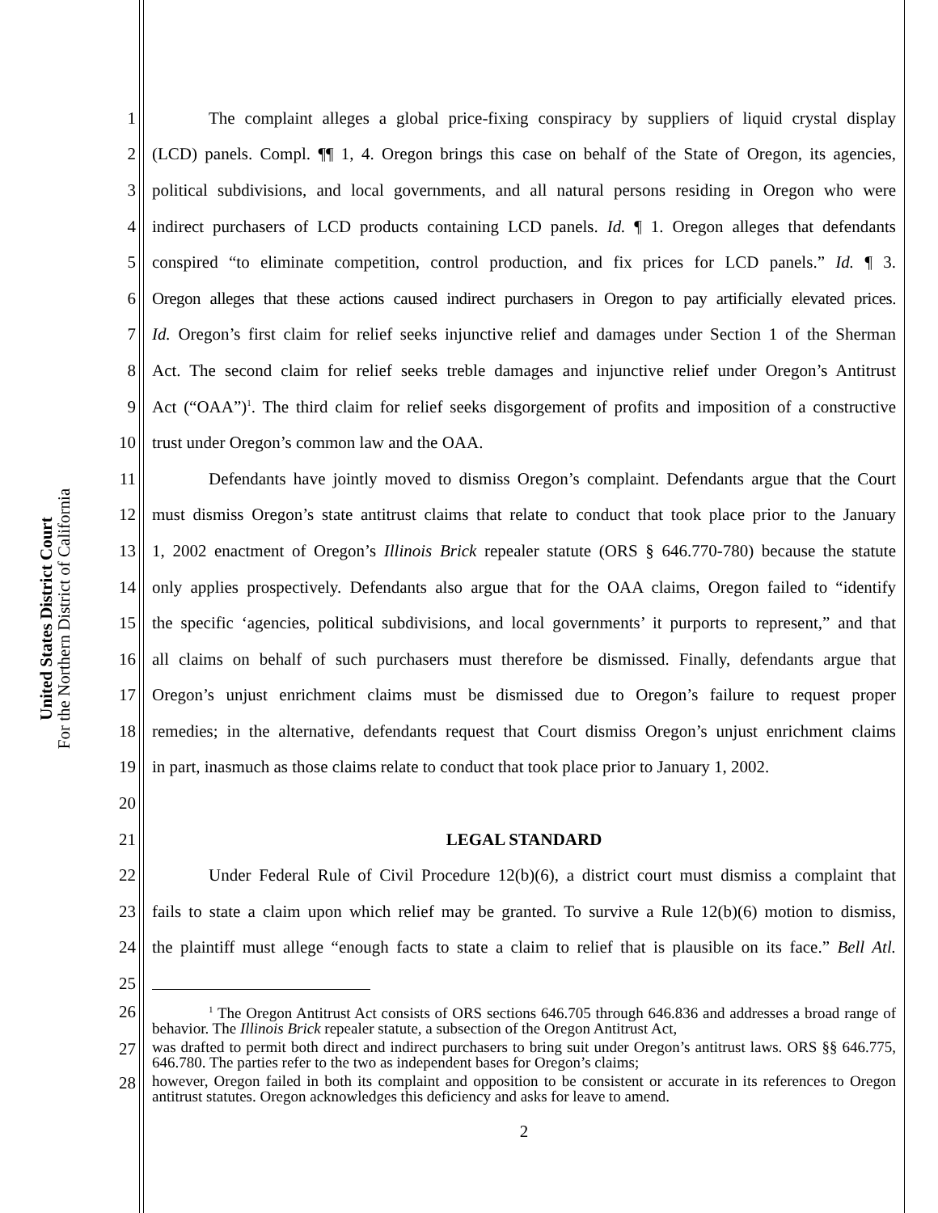United States District Court
For the Northern District of California
1 The complaint alleges a global price-fixing conspiracy by suppliers of liquid crystal display
2 (LCD) panels. Compl. ¶¶ 1, 4. Oregon brings this case on behalf of the State of Oregon, its agencies,
3 political subdivisions, and local governments, and all natural persons residing in Oregon who were
4 indirect purchasers of LCD products containing LCD panels. Id. ¶ 1. Oregon alleges that defendants
5 conspired “to eliminate competition, control production, and fix prices for LCD panels.” Id. ¶ 3.
6 Oregon alleges that these actions caused indirect purchasers in Oregon to pay artificially elevated prices.
7 Id. Oregon’s first claim for relief seeks injunctive relief and damages under Section 1 of the Sherman
8 Act. The second claim for relief seeks treble damages and injunctive relief under Oregon’s Antitrust
9 Act (“OAA”)<sup>1</sup>. The third claim for relief seeks disgorgement of profits and imposition of a constructive
10 trust under Oregon’s common law and the OAA.
11 Defendants have jointly moved to dismiss Oregon’s complaint. Defendants argue that the Court
12 must dismiss Oregon’s state antitrust claims that relate to conduct that took place prior to the January
13 1, 2002 enactment of Oregon’s Illinois Brick repealer statute (ORS § 646.770-780) because the statute
14 only applies prospectively. Defendants also argue that for the OAA claims, Oregon failed to “identify
15 the specific ‘agencies, political subdivisions, and local governments’ it purports to represent,” and that
16 all claims on behalf of such purchasers must therefore be dismissed. Finally, defendants argue that
17 Oregon’s unjust enrichment claims must be dismissed due to Oregon’s failure to request proper
18 remedies; in the alternative, defendants request that Court dismiss Oregon’s unjust enrichment claims
19 in part, inasmuch as those claims relate to conduct that took place prior to January 1, 2002.
20
21 LEGAL STANDARD
22 Under Federal Rule of Civil Procedure 12(b)(6), a district court must dismiss a complaint that
23 fails to state a claim upon which relief may be granted. To survive a Rule 12(b)(6) motion to dismiss,
24 the plaintiff must allege “enough facts to state a claim to relief that is plausible on its face.” Bell Atl.
25
26<sup>1</sup> The Oregon Antitrust Act consists of ORS sections 646.705 through 646.836 and addresses a broad range of behavior. The Illinois Brick repealer statute, a subsection of the Oregon Antitrust Act,
27 was drafted to permit both direct and indirect purchasers to bring suit under Oregon’s antitrust laws. ORS §§ 646.775, 646.780. The parties refer to the two as independent bases for Oregon’s claims;
28 however, Oregon failed in both its complaint and opposition to be consistent or accurate in its references to Oregon antitrust statutes. Oregon acknowledges this deficiency and asks for leave to amend.
2